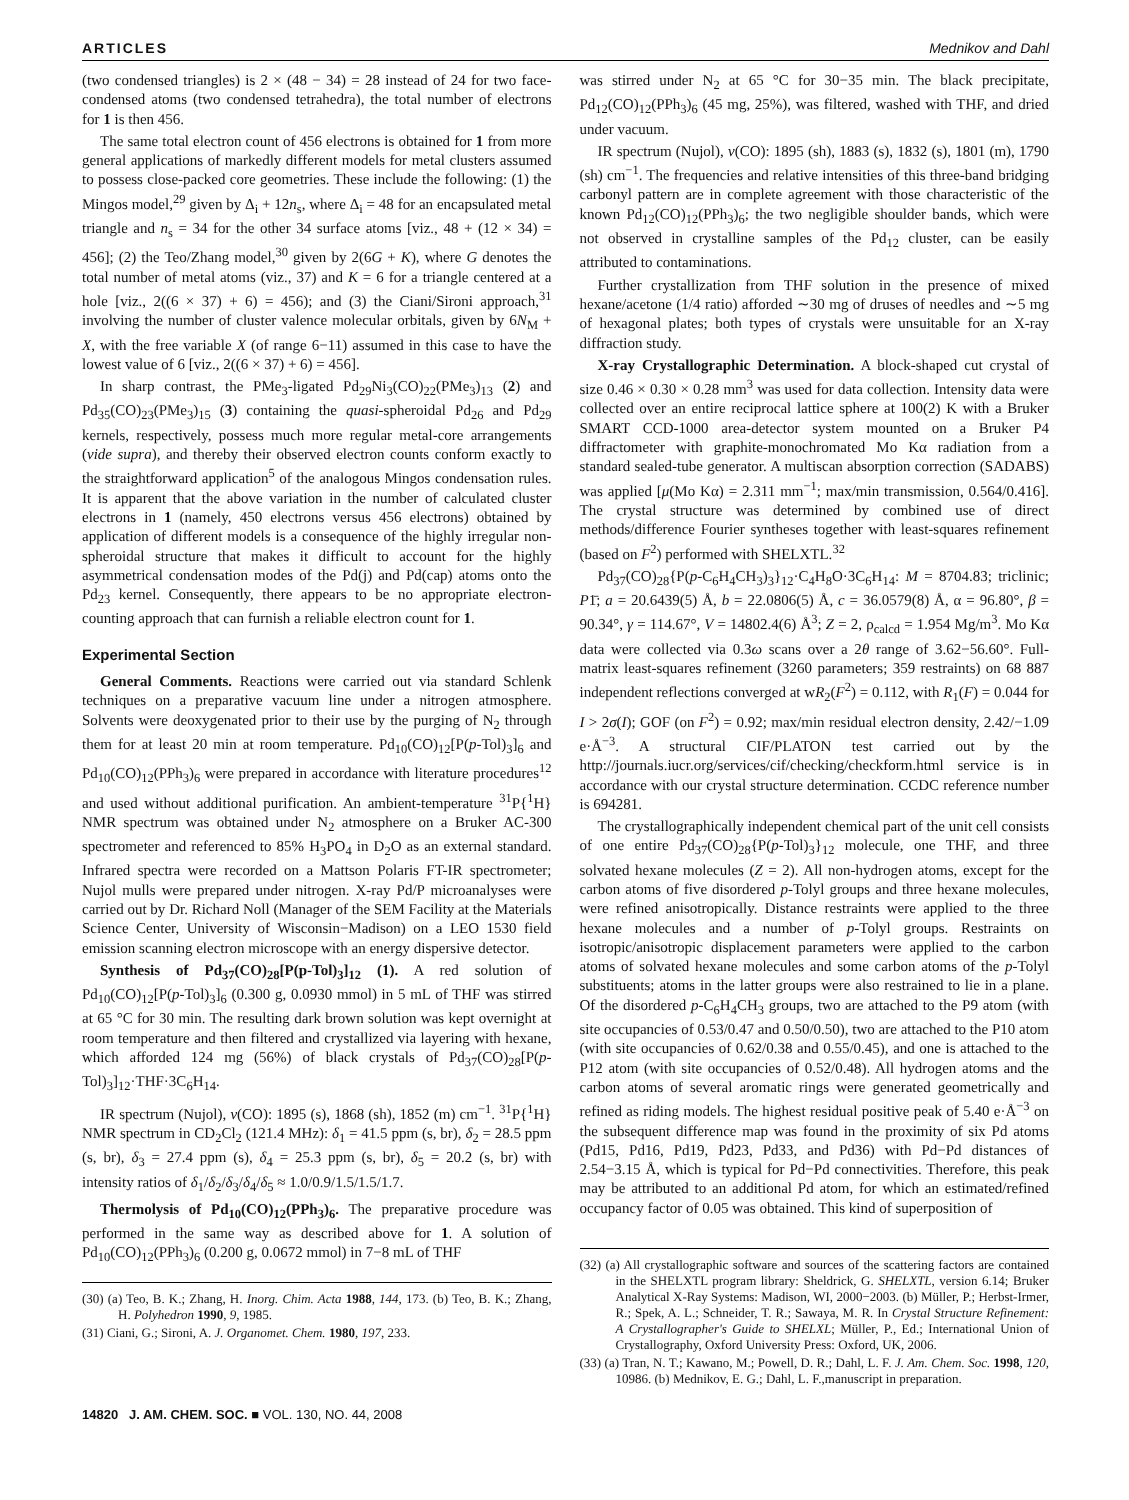ARTICLES Mednikov and Dahl
(two condensed triangles) is 2 × (48 − 34) = 28 instead of 24 for two face-condensed atoms (two condensed tetrahedra), the total number of electrons for 1 is then 456.
The same total electron count of 456 electrons is obtained for 1 from more general applications of markedly different models for metal clusters assumed to possess close-packed core geometries. These include the following: (1) the Mingos model,<sup>29</sup> given by Δ<sub>i</sub> + 12n<sub>s</sub>, where Δ<sub>i</sub> = 48 for an encapsulated metal triangle and n<sub>s</sub> = 34 for the other 34 surface atoms [viz., 48 + (12 × 34) = 456]; (2) the Teo/Zhang model,<sup>30</sup> given by 2(6G + K), where G denotes the total number of metal atoms (viz., 37) and K = 6 for a triangle centered at a hole [viz., 2((6 × 37) + 6) = 456); and (3) the Ciani/Sironi approach,<sup>31</sup> involving the number of cluster valence molecular orbitals, given by 6N<sub>M</sub> + X, with the free variable X (of range 6−11) assumed in this case to have the lowest value of 6 [viz., 2((6 × 37) + 6) = 456].
In sharp contrast, the PMe<sub>3</sub>-ligated Pd<sub>29</sub>Ni<sub>3</sub>(CO)<sub>22</sub>(PMe<sub>3</sub>)<sub>13</sub> (2) and Pd<sub>35</sub>(CO)<sub>23</sub>(PMe<sub>3</sub>)<sub>15</sub> (3) containing the quasi-spheroidal Pd<sub>26</sub> and Pd<sub>29</sub> kernels, respectively, possess much more regular metal-core arrangements (vide supra), and thereby their observed electron counts conform exactly to the straightforward application<sup>5</sup> of the analogous Mingos condensation rules. It is apparent that the above variation in the number of calculated cluster electrons in 1 (namely, 450 electrons versus 456 electrons) obtained by application of different models is a consequence of the highly irregular non-spheroidal structure that makes it difficult to account for the highly asymmetrical condensation modes of the Pd(j) and Pd(cap) atoms onto the Pd<sub>23</sub> kernel. Consequently, there appears to be no appropriate electron-counting approach that can furnish a reliable electron count for 1.
Experimental Section
General Comments. Reactions were carried out via standard Schlenk techniques on a preparative vacuum line under a nitrogen atmosphere. Solvents were deoxygenated prior to their use by the purging of N<sub>2</sub> through them for at least 20 min at room temperature. Pd<sub>10</sub>(CO)<sub>12</sub>[P(p-Tol)<sub>3</sub>]<sub>6</sub> and Pd<sub>10</sub>(CO)<sub>12</sub>(PPh<sub>3</sub>)<sub>6</sub> were prepared in accordance with literature procedures<sup>12</sup> and used without additional purification. An ambient-temperature <sup>31</sup>P{<sup>1</sup>H} NMR spectrum was obtained under N<sub>2</sub> atmosphere on a Bruker AC-300 spectrometer and referenced to 85% H<sub>3</sub>PO<sub>4</sub> in D<sub>2</sub>O as an external standard. Infrared spectra were recorded on a Mattson Polaris FT-IR spectrometer; Nujol mulls were prepared under nitrogen. X-ray Pd/P microanalyses were carried out by Dr. Richard Noll (Manager of the SEM Facility at the Materials Science Center, University of Wisconsin−Madison) on a LEO 1530 field emission scanning electron microscope with an energy dispersive detector.
Synthesis of Pd<sub>37</sub>(CO)<sub>28</sub>[P(p-Tol)<sub>3</sub>]<sub>12</sub> (1). A red solution of Pd<sub>10</sub>(CO)<sub>12</sub>[P(p-Tol)<sub>3</sub>]<sub>6</sub> (0.300 g, 0.0930 mmol) in 5 mL of THF was stirred at 65 °C for 30 min. The resulting dark brown solution was kept overnight at room temperature and then filtered and crystallized via layering with hexane, which afforded 124 mg (56%) of black crystals of Pd<sub>37</sub>(CO)<sub>28</sub>[P(p-Tol)<sub>3</sub>]<sub>12</sub>·THF·3C<sub>6</sub>H<sub>14</sub>.
IR spectrum (Nujol), ν(CO): 1895 (s), 1868 (sh), 1852 (m) cm<sup>−1</sup>. <sup>31</sup>P{<sup>1</sup>H} NMR spectrum in CD<sub>2</sub>Cl<sub>2</sub> (121.4 MHz): δ<sub>1</sub> = 41.5 ppm (s, br), δ<sub>2</sub> = 28.5 ppm (s, br), δ<sub>3</sub> = 27.4 ppm (s), δ<sub>4</sub> = 25.3 ppm (s, br), δ<sub>5</sub> = 20.2 (s, br) with intensity ratios of δ<sub>1</sub>/δ<sub>2</sub>/δ<sub>3</sub>/δ<sub>4</sub>/δ<sub>5</sub> ≈ 1.0/0.9/1.5/1.5/1.7.
Thermolysis of Pd<sub>10</sub>(CO)<sub>12</sub>(PPh<sub>3</sub>)<sub>6</sub>. The preparative procedure was performed in the same way as described above for 1. A solution of Pd<sub>10</sub>(CO)<sub>12</sub>(PPh<sub>3</sub>)<sub>6</sub> (0.200 g, 0.0672 mmol) in 7−8 mL of THF
(30) (a) Teo, B. K.; Zhang, H. Inorg. Chim. Acta 1988, 144, 173. (b) Teo, B. K.; Zhang, H. Polyhedron 1990, 9, 1985.
(31) Ciani, G.; Sironi, A. J. Organomet. Chem. 1980, 197, 233.
was stirred under N<sub>2</sub> at 65 °C for 30−35 min. The black precipitate, Pd<sub>12</sub>(CO)<sub>12</sub>(PPh<sub>3</sub>)<sub>6</sub> (45 mg, 25%), was filtered, washed with THF, and dried under vacuum.
IR spectrum (Nujol), ν(CO): 1895 (sh), 1883 (s), 1832 (s), 1801 (m), 1790 (sh) cm<sup>−1</sup>. The frequencies and relative intensities of this three-band bridging carbonyl pattern are in complete agreement with those characteristic of the known Pd<sub>12</sub>(CO)<sub>12</sub>(PPh<sub>3</sub>)<sub>6</sub>; the two negligible shoulder bands, which were not observed in crystalline samples of the Pd<sub>12</sub> cluster, can be easily attributed to contaminations.
Further crystallization from THF solution in the presence of mixed hexane/acetone (1/4 ratio) afforded ∼30 mg of druses of needles and ∼5 mg of hexagonal plates; both types of crystals were unsuitable for an X-ray diffraction study.
X-ray Crystallographic Determination. A block-shaped cut crystal of size 0.46 × 0.30 × 0.28 mm<sup>3</sup> was used for data collection. Intensity data were collected over an entire reciprocal lattice sphere at 100(2) K with a Bruker SMART CCD-1000 area-detector system mounted on a Bruker P4 diffractometer with graphite-monochromated Mo Kα radiation from a standard sealed-tube generator. A multiscan absorption correction (SADABS) was applied [μ(Mo Kα) = 2.311 mm<sup>−1</sup>; max/min transmission, 0.564/0.416]. The crystal structure was determined by combined use of direct methods/difference Fourier syntheses together with least-squares refinement (based on F<sup>2</sup>) performed with SHELXTL.<sup>32</sup>
Pd<sub>37</sub>(CO)<sub>28</sub>{P(p-C<sub>6</sub>H<sub>4</sub>CH<sub>3</sub>)<sub>3</sub>}<sub>12</sub>·C<sub>4</sub>H<sub>8</sub>O·3C<sub>6</sub>H<sub>14</sub>: M = 8704.83; triclinic; P1̄; a = 20.6439(5) Å, b = 22.0806(5) Å, c = 36.0579(8) Å, α = 96.80°, β = 90.34°, γ = 114.67°, V = 14802.4(6) Å<sup>3</sup>; Z = 2, ρ<sub>calcd</sub> = 1.954 Mg/m<sup>3</sup>. Mo Kα data were collected via 0.3ω scans over a 2θ range of 3.62−56.60°. Full-matrix least-squares refinement (3260 parameters; 359 restraints) on 68 887 independent reflections converged at wR<sub>2</sub>(F<sup>2</sup>) = 0.112, with R<sub>1</sub>(F) = 0.044 for I > 2σ(I); GOF (on F<sup>2</sup>) = 0.92; max/min residual electron density, 2.42/−1.09 e·Å<sup>−3</sup>. A structural CIF/PLATON test carried out by the http://journals.iucr.org/services/cif/checking/checkform.html service is in accordance with our crystal structure determination. CCDC reference number is 694281.
The crystallographically independent chemical part of the unit cell consists of one entire Pd<sub>37</sub>(CO)<sub>28</sub>{P(p-Tol)<sub>3</sub>}<sub>12</sub> molecule, one THF, and three solvated hexane molecules (Z = 2). All non-hydrogen atoms, except for the carbon atoms of five disordered p-Tolyl groups and three hexane molecules, were refined anisotropically. Distance restraints were applied to the three hexane molecules and a number of p-Tolyl groups. Restraints on isotropic/anisotropic displacement parameters were applied to the carbon atoms of solvated hexane molecules and some carbon atoms of the p-Tolyl substituents; atoms in the latter groups were also restrained to lie in a plane. Of the disordered p-C<sub>6</sub>H<sub>4</sub>CH<sub>3</sub> groups, two are attached to the P9 atom (with site occupancies of 0.53/0.47 and 0.50/0.50), two are attached to the P10 atom (with site occupancies of 0.62/0.38 and 0.55/0.45), and one is attached to the P12 atom (with site occupancies of 0.52/0.48). All hydrogen atoms and the carbon atoms of several aromatic rings were generated geometrically and refined as riding models. The highest residual positive peak of 5.40 e·Å<sup>−3</sup> on the subsequent difference map was found in the proximity of six Pd atoms (Pd15, Pd16, Pd19, Pd23, Pd33, and Pd36) with Pd−Pd distances of 2.54−3.15 Å, which is typical for Pd−Pd connectivities. Therefore, this peak may be attributed to an additional Pd atom, for which an estimated/refined occupancy factor of 0.05 was obtained. This kind of superposition of
(32) (a) All crystallographic software and sources of the scattering factors are contained in the SHELXTL program library: Sheldrick, G. SHELXTL, version 6.14; Bruker Analytical X-Ray Systems: Madison, WI, 2000−2003. (b) Müller, P.; Herbst-Irmer, R.; Spek, A. L.; Schneider, T. R.; Sawaya, M. R. In Crystal Structure Refinement: A Crystallographer's Guide to SHELXL; Müller, P., Ed.; International Union of Crystallography, Oxford University Press: Oxford, UK, 2006.
(33) (a) Tran, N. T.; Kawano, M.; Powell, D. R.; Dahl, L. F. J. Am. Chem. Soc. 1998, 120, 10986. (b) Mednikov, E. G.; Dahl, L. F.,manuscript in preparation.
14820 J. AM. CHEM. SOC. ■ VOL. 130, NO. 44, 2008